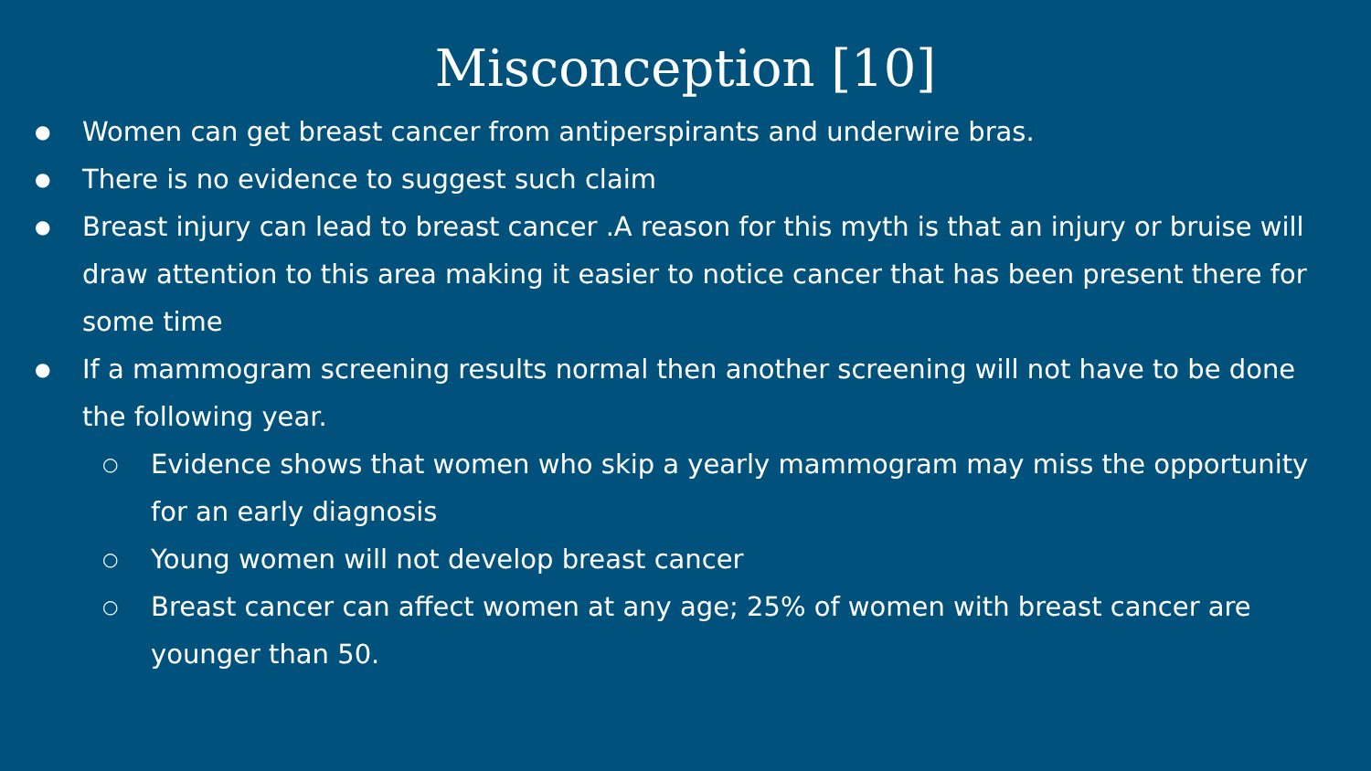Misconception [10]
● Women can get breast cancer from antiperspirants and underwire bras.
● There is no evidence to suggest such claim
● Breast injury can lead to breast cancer .A reason for this myth is that an injury or bruise will draw attention to this area making it easier to notice cancer that has been present there for some time
● If a mammogram screening results normal then another screening will not have to be done the following year.
○ Evidence shows that women who skip a yearly mammogram may miss the opportunity for an early diagnosis
○ Young women will not develop breast cancer
○ Breast cancer can affect women at any age; 25% of women with breast cancer are younger than 50.